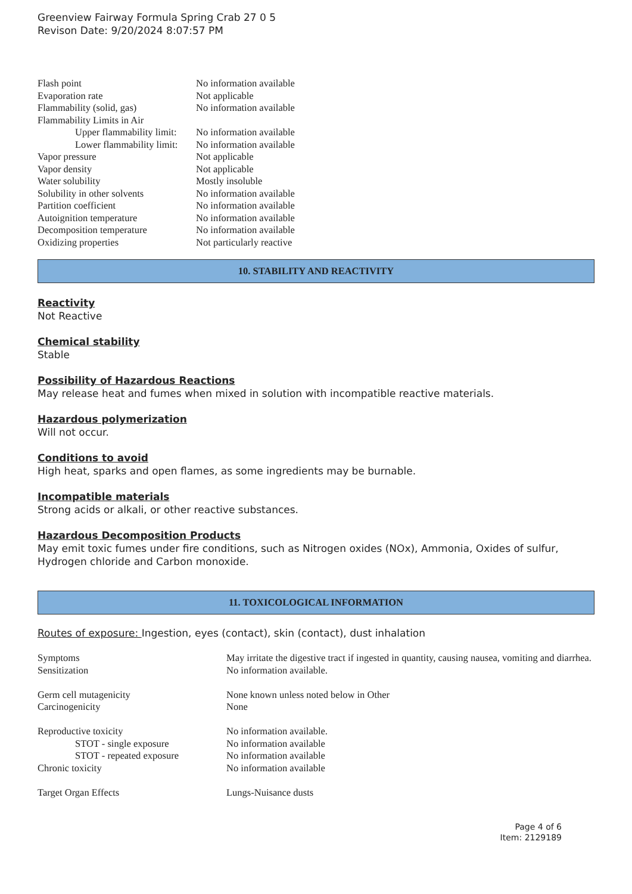Greenview Fairway Formula Spring Crab 27 0 5
Revison Date: 9/20/2024 8:07:57 PM
| Flash point | No information available |
| Evaporation rate | Not applicable |
| Flammability (solid, gas) | No information available |
| Flammability Limits in Air | |
| Upper flammability limit: | No information available |
| Lower flammability limit: | No information available |
| Vapor pressure | Not applicable |
| Vapor density | Not applicable |
| Water solubility | Mostly insoluble |
| Solubility in other solvents | No information available |
| Partition coefficient | No information available |
| Autoignition temperature | No information available |
| Decomposition temperature | No information available |
| Oxidizing properties | Not particularly reactive |
10. STABILITY AND REACTIVITY
Reactivity
Not Reactive
Chemical stability
Stable
Possibility of Hazardous Reactions
May release heat and fumes when mixed in solution with incompatible reactive materials.
Hazardous polymerization
Will not occur.
Conditions to avoid
High heat, sparks and open flames, as some ingredients may be burnable.
Incompatible materials
Strong acids or alkali, or other reactive substances.
Hazardous Decomposition Products
May emit toxic fumes under fire conditions, such as Nitrogen oxides (NOx), Ammonia, Oxides of sulfur, Hydrogen chloride and Carbon monoxide.
11. TOXICOLOGICAL INFORMATION
Routes of exposure: Ingestion, eyes (contact), skin (contact), dust inhalation
| Symptoms | May irritate the digestive tract if ingested in quantity, causing nausea, vomiting and diarrhea. |
| Sensitization | No information available. |
| Germ cell mutagenicity | None known unless noted below in Other |
| Carcinogenicity | None |
| Reproductive toxicity | No information available. |
| STOT - single exposure | No information available |
| STOT - repeated exposure | No information available |
| Chronic toxicity | No information available |
| Target Organ Effects | Lungs-Nuisance dusts |
Page 4 of 6
Item: 2129189